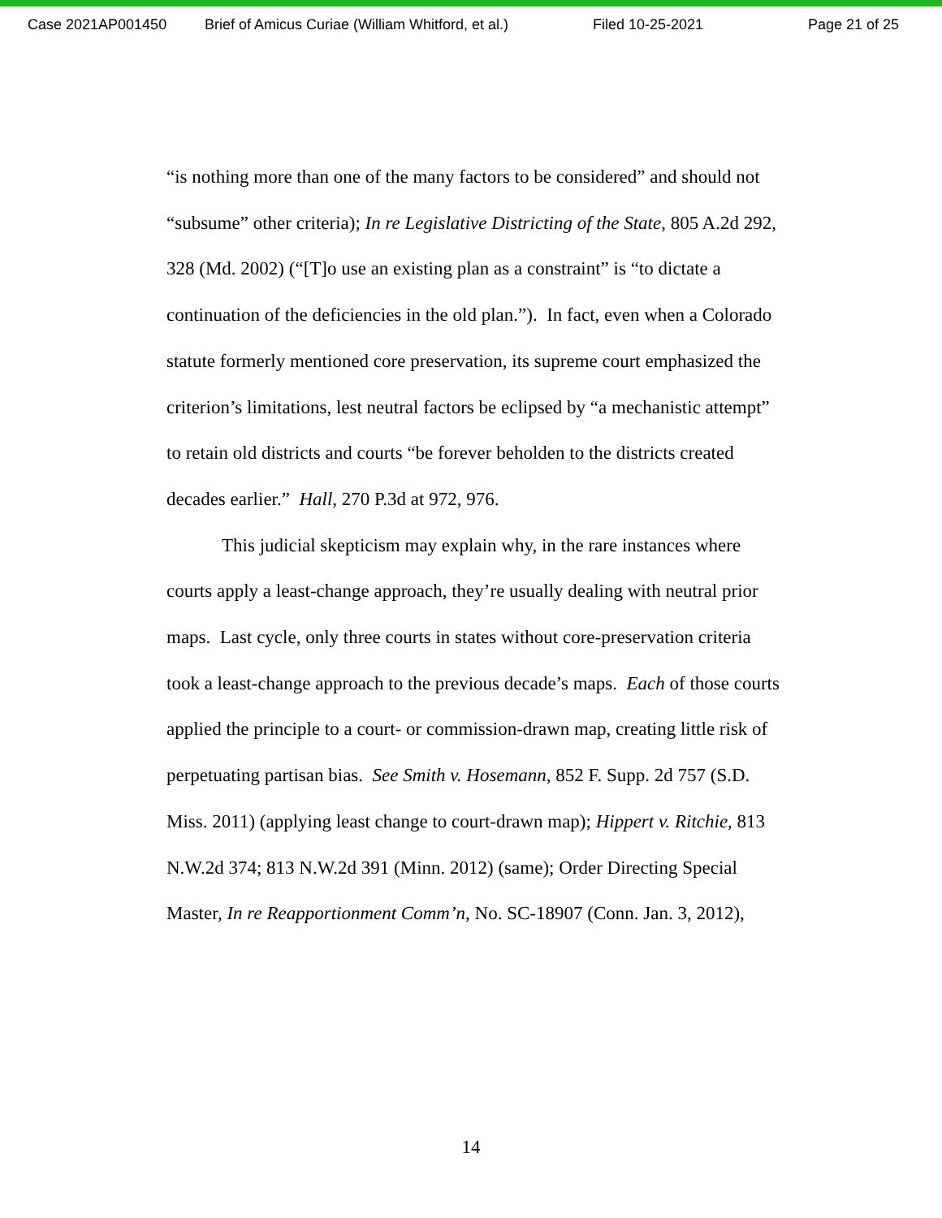Case 2021AP001450 Brief of Amicus Curiae (William Whitford, et al.) Filed 10-25-2021 Page 21 of 25
“is nothing more than one of the many factors to be considered” and should not “subsume” other criteria); In re Legislative Districting of the State, 805 A.2d 292, 328 (Md. 2002) (“[T]o use an existing plan as a constraint” is “to dictate a continuation of the deficiencies in the old plan.”). In fact, even when a Colorado statute formerly mentioned core preservation, its supreme court emphasized the criterion’s limitations, lest neutral factors be eclipsed by “a mechanistic attempt” to retain old districts and courts “be forever beholden to the districts created decades earlier.” Hall, 270 P.3d at 972, 976.
This judicial skepticism may explain why, in the rare instances where courts apply a least-change approach, they’re usually dealing with neutral prior maps. Last cycle, only three courts in states without core-preservation criteria took a least-change approach to the previous decade’s maps. Each of those courts applied the principle to a court- or commission-drawn map, creating little risk of perpetuating partisan bias. See Smith v. Hosemann, 852 F. Supp. 2d 757 (S.D. Miss. 2011) (applying least change to court-drawn map); Hippert v. Ritchie, 813 N.W.2d 374; 813 N.W.2d 391 (Minn. 2012) (same); Order Directing Special Master, In re Reapportionment Comm’n, No. SC-18907 (Conn. Jan. 3, 2012),
14